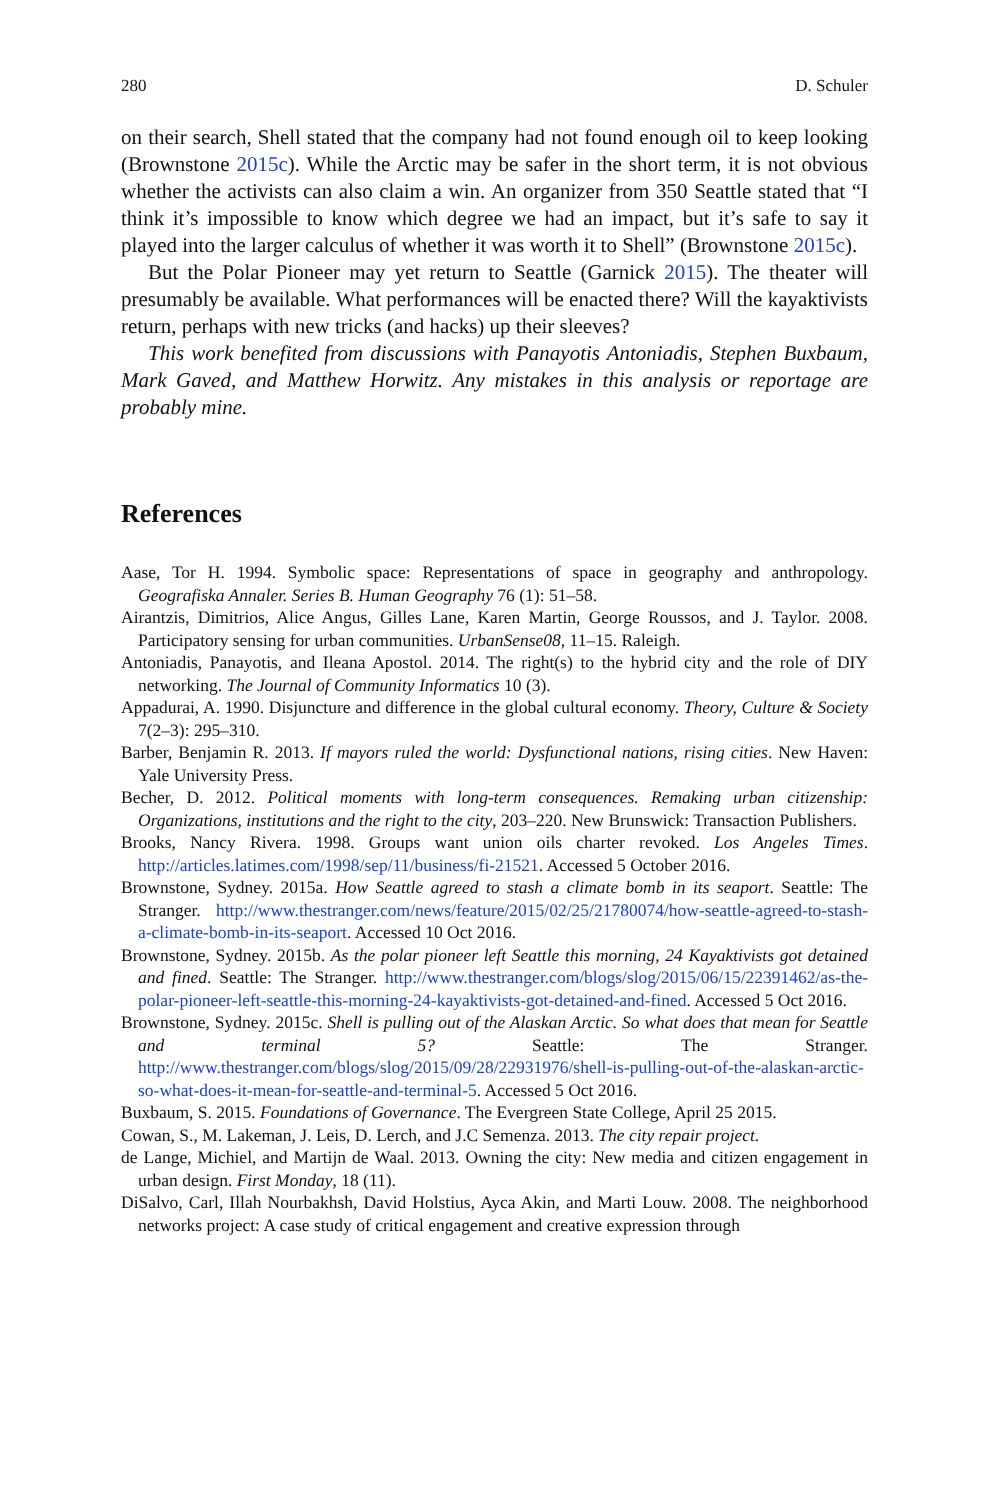280 D. Schuler
on their search, Shell stated that the company had not found enough oil to keep looking (Brownstone 2015c). While the Arctic may be safer in the short term, it is not obvious whether the activists can also claim a win. An organizer from 350 Seattle stated that “I think it’s impossible to know which degree we had an impact, but it’s safe to say it played into the larger calculus of whether it was worth it to Shell” (Brownstone 2015c).
But the Polar Pioneer may yet return to Seattle (Garnick 2015). The theater will presumably be available. What performances will be enacted there? Will the kayaktivists return, perhaps with new tricks (and hacks) up their sleeves?
This work benefited from discussions with Panayotis Antoniadis, Stephen Buxbaum, Mark Gaved, and Matthew Horwitz. Any mistakes in this analysis or reportage are probably mine.
References
Aase, Tor H. 1994. Symbolic space: Representations of space in geography and anthropology. Geografiska Annaler. Series B. Human Geography 76 (1): 51–58.
Airantzis, Dimitrios, Alice Angus, Gilles Lane, Karen Martin, George Roussos, and J. Taylor. 2008. Participatory sensing for urban communities. UrbanSense08, 11–15. Raleigh.
Antoniadis, Panayotis, and Ileana Apostol. 2014. The right(s) to the hybrid city and the role of DIY networking. The Journal of Community Informatics 10 (3).
Appadurai, A. 1990. Disjuncture and difference in the global cultural economy. Theory, Culture & Society 7(2–3): 295–310.
Barber, Benjamin R. 2013. If mayors ruled the world: Dysfunctional nations, rising cities. New Haven: Yale University Press.
Becher, D. 2012. Political moments with long-term consequences. Remaking urban citizenship: Organizations, institutions and the right to the city, 203–220. New Brunswick: Transaction Publishers.
Brooks, Nancy Rivera. 1998. Groups want union oils charter revoked. Los Angeles Times. http://articles.latimes.com/1998/sep/11/business/fi-21521. Accessed 5 October 2016.
Brownstone, Sydney. 2015a. How Seattle agreed to stash a climate bomb in its seaport. Seattle: The Stranger. http://www.thestranger.com/news/feature/2015/02/25/21780074/how-seattle-agreed-to-stash-a-climate-bomb-in-its-seaport. Accessed 10 Oct 2016.
Brownstone, Sydney. 2015b. As the polar pioneer left Seattle this morning, 24 Kayaktivists got detained and fined. Seattle: The Stranger. http://www.thestranger.com/blogs/slog/2015/06/15/22391462/as-the-polar-pioneer-left-seattle-this-morning-24-kayaktivists-got-detained-and-fined. Accessed 5 Oct 2016.
Brownstone, Sydney. 2015c. Shell is pulling out of the Alaskan Arctic. So what does that mean for Seattle and terminal 5? Seattle: The Stranger. http://www.thestranger.com/blogs/slog/2015/09/28/22931976/shell-is-pulling-out-of-the-alaskan-arctic-so-what-does-it-mean-for-seattle-and-terminal-5. Accessed 5 Oct 2016.
Buxbaum, S. 2015. Foundations of Governance. The Evergreen State College, April 25 2015.
Cowan, S., M. Lakeman, J. Leis, D. Lerch, and J.C Semenza. 2013. The city repair project.
de Lange, Michiel, and Martijn de Waal. 2013. Owning the city: New media and citizen engagement in urban design. First Monday, 18 (11).
DiSalvo, Carl, Illah Nourbakhsh, David Holstius, Ayca Akin, and Marti Louw. 2008. The neighborhood networks project: A case study of critical engagement and creative expression through